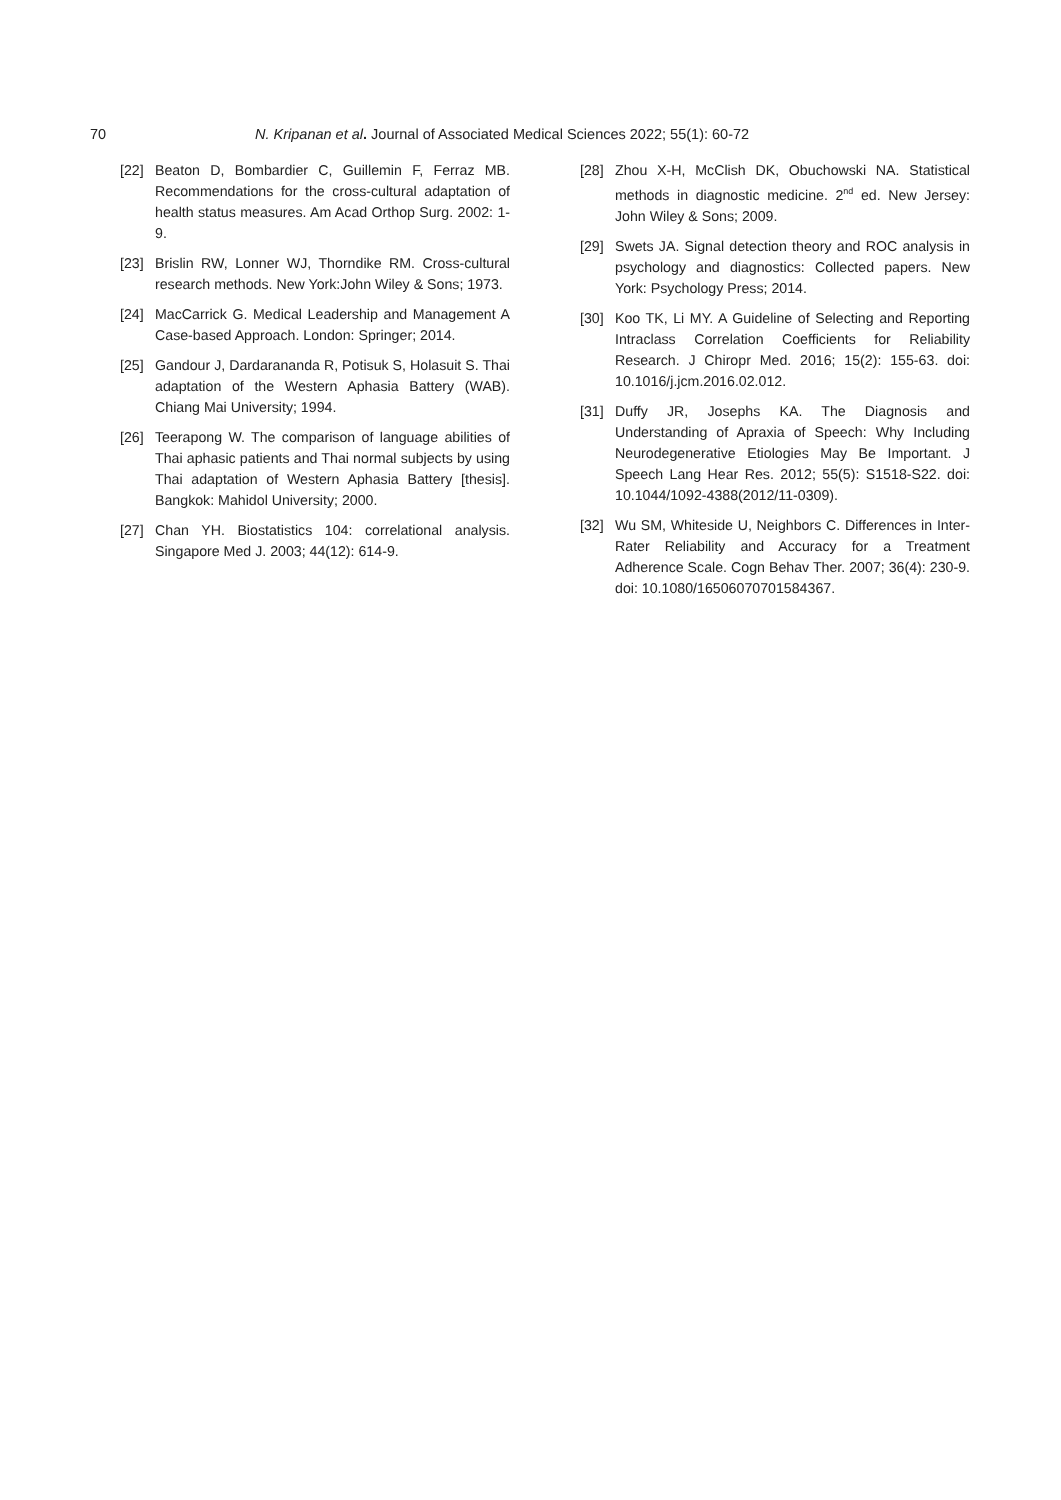70 N. Kripanan et al. Journal of Associated Medical Sciences 2022; 55(1): 60-72
[22] Beaton D, Bombardier C, Guillemin F, Ferraz MB. Recommendations for the cross-cultural adaptation of health status measures. Am Acad Orthop Surg. 2002: 1-9.
[23] Brislin RW, Lonner WJ, Thorndike RM. Cross-cultural research methods. New York:John Wiley & Sons; 1973.
[24] MacCarrick G. Medical Leadership and Management A Case-based Approach. London: Springer; 2014.
[25] Gandour J, Dardarananda R, Potisuk S, Holasuit S. Thai adaptation of the Western Aphasia Battery (WAB). Chiang Mai University; 1994.
[26] Teerapong W. The comparison of language abilities of Thai aphasic patients and Thai normal subjects by using Thai adaptation of Western Aphasia Battery [thesis]. Bangkok: Mahidol University; 2000.
[27] Chan YH. Biostatistics 104: correlational analysis. Singapore Med J. 2003; 44(12): 614-9.
[28] Zhou X-H, McClish DK, Obuchowski NA. Statistical methods in diagnostic medicine. 2<sup>nd</sup> ed. New Jersey: John Wiley & Sons; 2009.
[29] Swets JA. Signal detection theory and ROC analysis in psychology and diagnostics: Collected papers. New York: Psychology Press; 2014.
[30] Koo TK, Li MY. A Guideline of Selecting and Reporting Intraclass Correlation Coefficients for Reliability Research. J Chiropr Med. 2016; 15(2): 155-63. doi: 10.1016/j.jcm.2016.02.012.
[31] Duffy JR, Josephs KA. The Diagnosis and Understanding of Apraxia of Speech: Why Including Neurodegenerative Etiologies May Be Important. J Speech Lang Hear Res. 2012; 55(5): S1518-S22. doi: 10.1044/1092-4388(2012/11-0309).
[32] Wu SM, Whiteside U, Neighbors C. Differences in Inter-Rater Reliability and Accuracy for a Treatment Adherence Scale. Cogn Behav Ther. 2007; 36(4): 230-9. doi: 10.1080/16506070701584367.